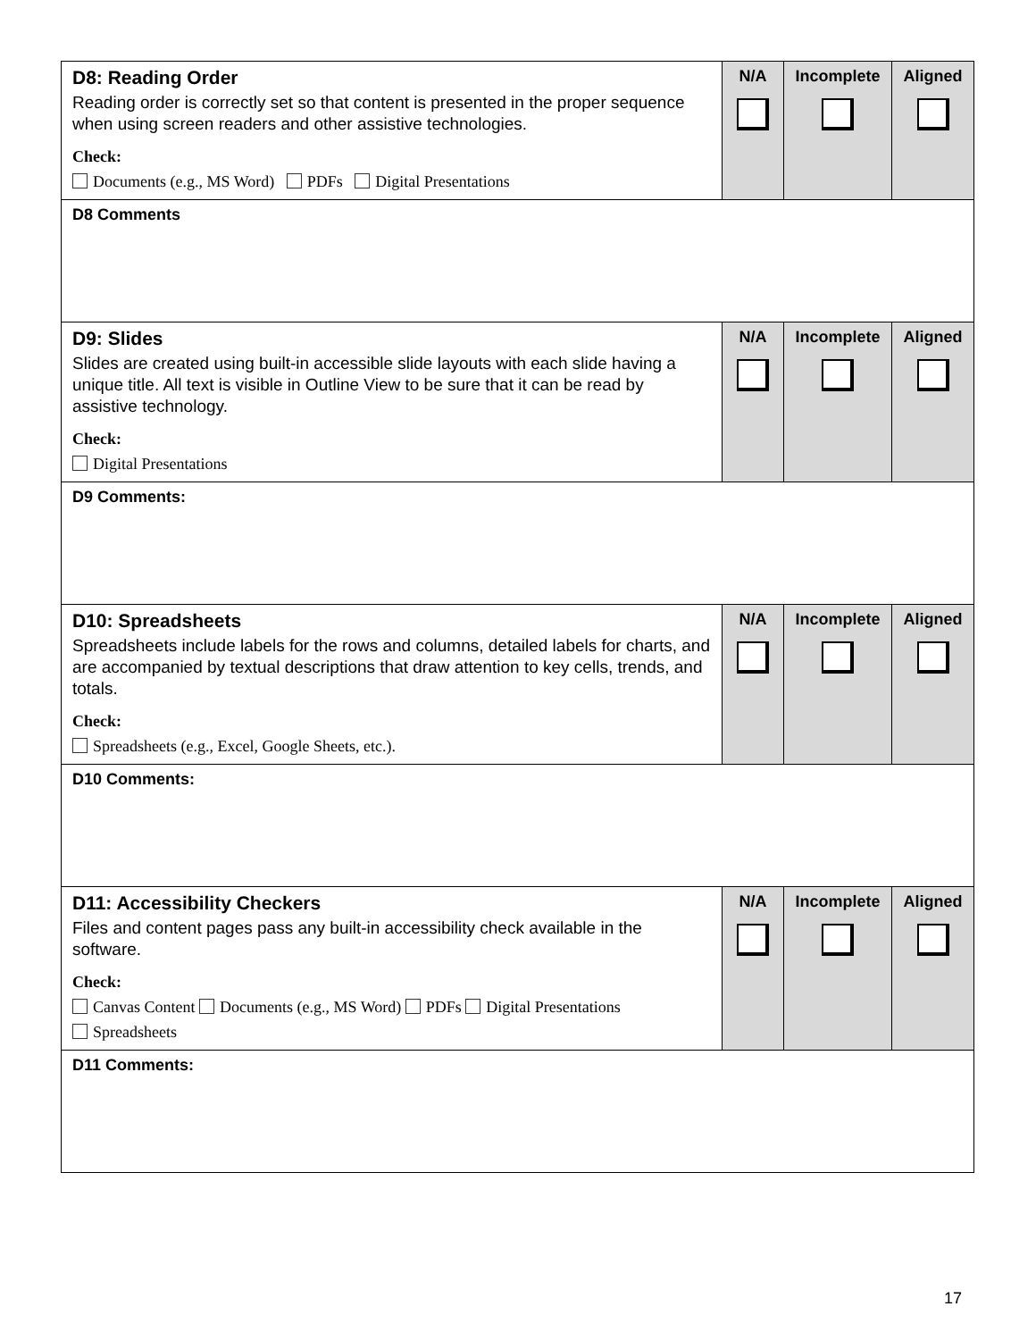| D8: Reading Order Reading order is correctly set so that content is presented in the proper sequence when using screen readers and other assistive technologies. Check: Documents (e.g., MS Word) PDFs Digital Presentations | N/A | Incomplete | Aligned |
| D8 Comments | | | |
| D9: Slides Slides are created using built-in accessible slide layouts with each slide having a unique title. All text is visible in Outline View to be sure that it can be read by assistive technology. Check: Digital Presentations | N/A | Incomplete | Aligned |
| D9 Comments: | | | |
| D10: Spreadsheets Spreadsheets include labels for the rows and columns, detailed labels for charts, and are accompanied by textual descriptions that draw attention to key cells, trends, and totals. Check: Spreadsheets (e.g., Excel, Google Sheets, etc.). | N/A | Incomplete | Aligned |
| D10 Comments: | | | |
| D11: Accessibility Checkers Files and content pages pass any built-in accessibility check available in the software. Check: Canvas Content Documents (e.g., MS Word) PDFs Digital Presentations Spreadsheets | N/A | Incomplete | Aligned |
| D11 Comments: | | | |
17